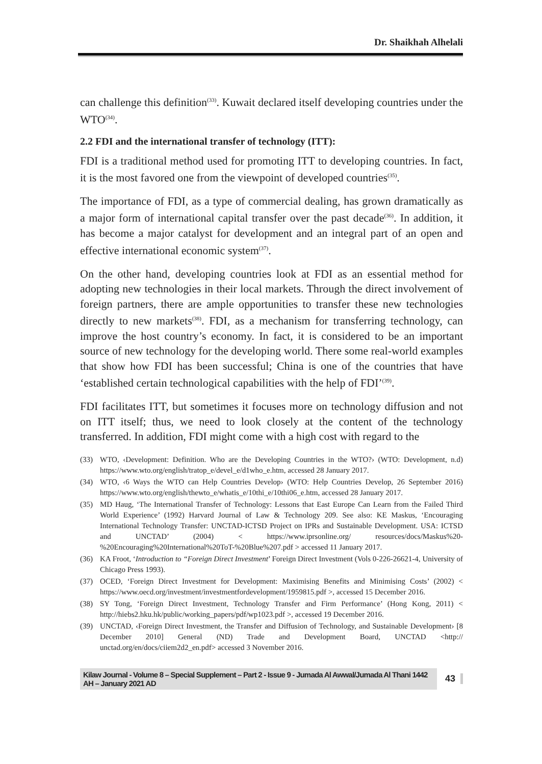Dr. Shaikhah Alhelali
can challenge this definition<sup>(33)</sup>. Kuwait declared itself developing countries under the WTO<sup>(34)</sup>.
2.2 FDI and the international transfer of technology (ITT):
FDI is a traditional method used for promoting ITT to developing countries. In fact, it is the most favored one from the viewpoint of developed countries<sup>(35)</sup>.
The importance of FDI, as a type of commercial dealing, has grown dramatically as a major form of international capital transfer over the past decade<sup>(36)</sup>. In addition, it has become a major catalyst for development and an integral part of an open and effective international economic system<sup>(37)</sup>.
On the other hand, developing countries look at FDI as an essential method for adopting new technologies in their local markets. Through the direct involvement of foreign partners, there are ample opportunities to transfer these new technologies directly to new markets<sup>(38)</sup>. FDI, as a mechanism for transferring technology, can improve the host country’s economy. In fact, it is considered to be an important source of new technology for the developing world. There some real-world examples that show how FDI has been successful; China is one of the countries that have ‘established certain technological capabilities with the help of FDI’<sup>(39)</sup>.
FDI facilitates ITT, but sometimes it focuses more on technology diffusion and not on ITT itself; thus, we need to look closely at the content of the technology transferred. In addition, FDI might come with a high cost with regard to the
(33) WTO, ‹Development: Definition. Who are the Developing Countries in the WTO?› (WTO: Development, n.d) https://www.wto.org/english/tratop_e/devel_e/d1who_e.htm, accessed 28 January 2017.
(34) WTO, ‹6 Ways the WTO can Help Countries Develop› (WTO: Help Countries Develop, 26 September 2016) https://www.wto.org/english/thewto_e/whatis_e/10thi_e/10thi06_e.htm, accessed 28 January 2017.
(35) MD Haug, ‘The International Transfer of Technology: Lessons that East Europe Can Learn from the Failed Third World Experience’ (1992) Harvard Journal of Law & Technology 209. See also: KE Maskus, ‘Encouraging International Technology Transfer: UNCTAD-ICTSD Project on IPRs and Sustainable Development. USA: ICTSD and UNCTAD’ (2004) < https://www.iprsonline.org/ resources/docs/Maskus%20-%20Encouraging%20International%20ToT-%20Blue%207.pdf > accessed 11 January 2017.
(36) KA Froot, ‘Introduction to “Foreign Direct Investment’ Foreign Direct Investment (Vols 0-226-26621-4, University of Chicago Press 1993).
(37) OCED, ‘Foreign Direct Investment for Development: Maximising Benefits and Minimising Costs’ (2002) < https://www.oecd.org/investment/investmentfordevelopment/1959815.pdf >, accessed 15 December 2016.
(38) SY Tong, ‘Foreign Direct Investment, Technology Transfer and Firm Performance’ (Hong Kong, 2011) < http://hiebs2.hku.hk/public/working_papers/pdf/wp1023.pdf >, accessed 19 December 2016.
(39) UNCTAD, ‹Foreign Direct Investment, the Transfer and Diffusion of Technology, and Sustainable Development› [8 December 2010] General (ND) Trade and Development Board, UNCTAD <http:// unctad.org/en/docs/ciiem2d2_en.pdf> accessed 3 November 2016.
Kilaw Journal - Volume 8 – Special Supplement – Part 2 - Issue 9 - Jumada Al Awwal/Jumada Al Thani 1442 AH – January 2021 AD 43